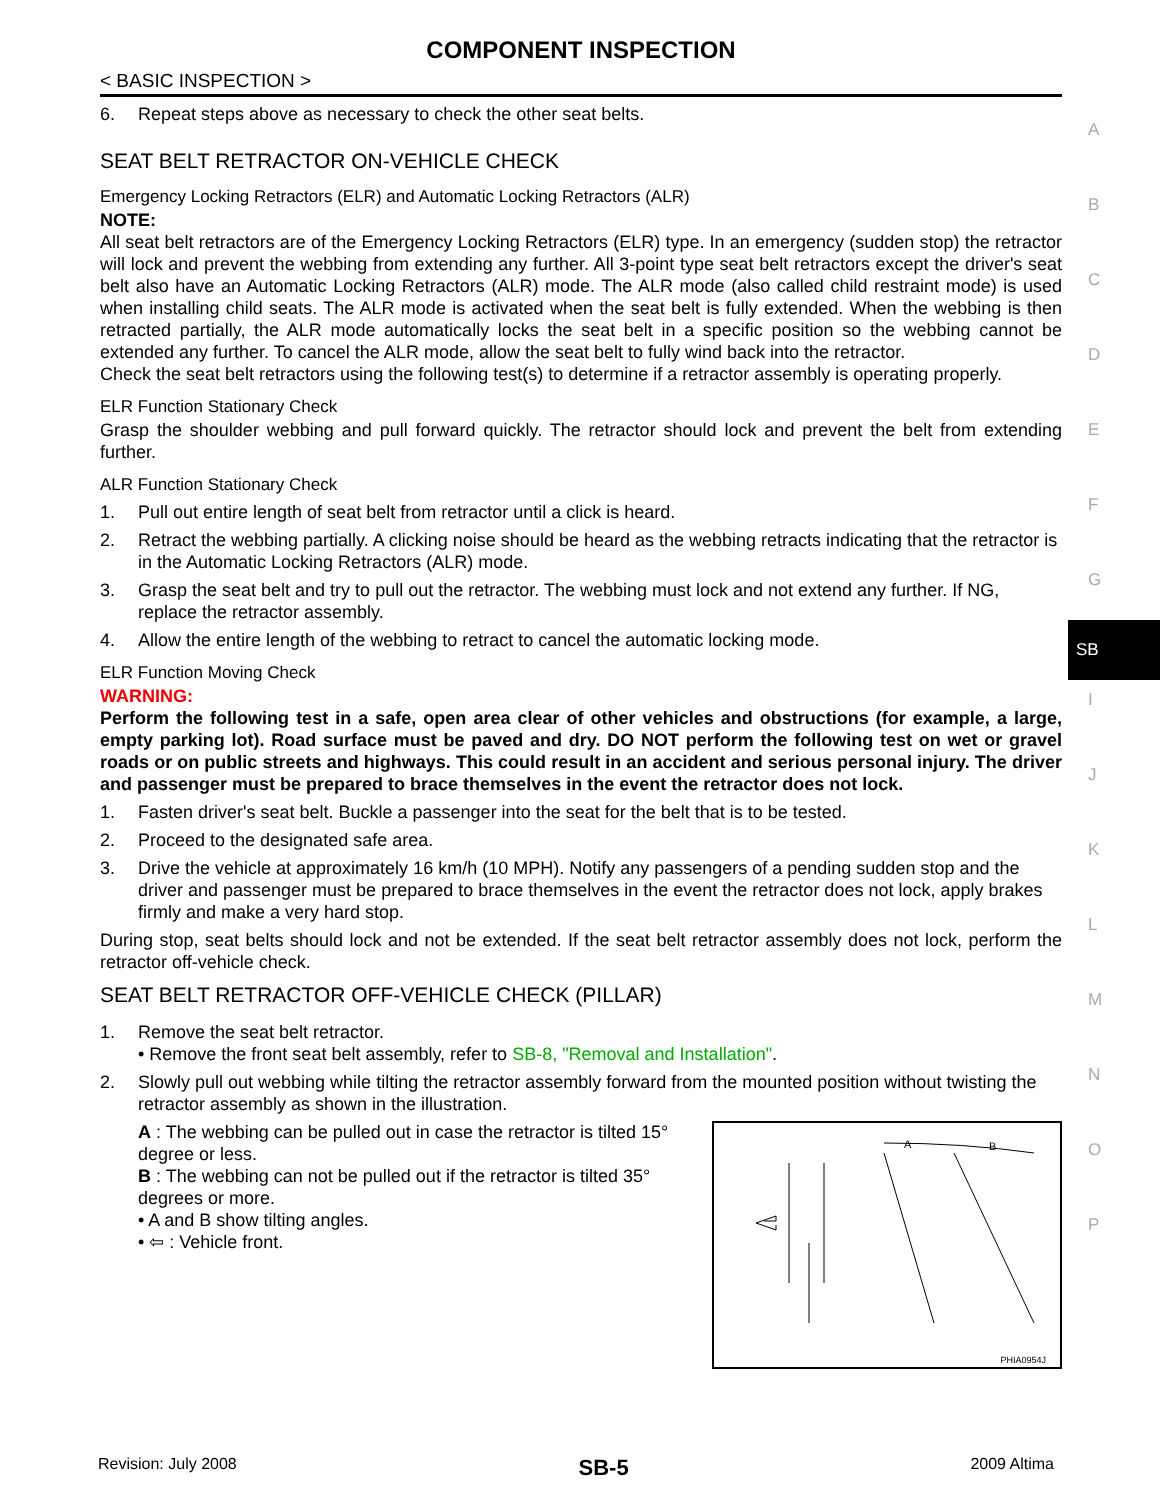COMPONENT INSPECTION
< BASIC INSPECTION >
6. Repeat steps above as necessary to check the other seat belts.
SEAT BELT RETRACTOR ON-VEHICLE CHECK
Emergency Locking Retractors (ELR) and Automatic Locking Retractors (ALR)
NOTE:
All seat belt retractors are of the Emergency Locking Retractors (ELR) type. In an emergency (sudden stop) the retractor will lock and prevent the webbing from extending any further. All 3-point type seat belt retractors except the driver's seat belt also have an Automatic Locking Retractors (ALR) mode. The ALR mode (also called child restraint mode) is used when installing child seats. The ALR mode is activated when the seat belt is fully extended. When the webbing is then retracted partially, the ALR mode automatically locks the seat belt in a specific position so the webbing cannot be extended any further. To cancel the ALR mode, allow the seat belt to fully wind back into the retractor.
Check the seat belt retractors using the following test(s) to determine if a retractor assembly is operating properly.
ELR Function Stationary Check
Grasp the shoulder webbing and pull forward quickly. The retractor should lock and prevent the belt from extending further.
ALR Function Stationary Check
1. Pull out entire length of seat belt from retractor until a click is heard.
2. Retract the webbing partially. A clicking noise should be heard as the webbing retracts indicating that the retractor is in the Automatic Locking Retractors (ALR) mode.
3. Grasp the seat belt and try to pull out the retractor. The webbing must lock and not extend any further. If NG, replace the retractor assembly.
4. Allow the entire length of the webbing to retract to cancel the automatic locking mode.
ELR Function Moving Check
WARNING:
Perform the following test in a safe, open area clear of other vehicles and obstructions (for example, a large, empty parking lot). Road surface must be paved and dry. DO NOT perform the following test on wet or gravel roads or on public streets and highways. This could result in an accident and serious personal injury. The driver and passenger must be prepared to brace themselves in the event the retractor does not lock.
1. Fasten driver's seat belt. Buckle a passenger into the seat for the belt that is to be tested.
2. Proceed to the designated safe area.
3. Drive the vehicle at approximately 16 km/h (10 MPH). Notify any passengers of a pending sudden stop and the driver and passenger must be prepared to brace themselves in the event the retractor does not lock, apply brakes firmly and make a very hard stop.
During stop, seat belts should lock and not be extended. If the seat belt retractor assembly does not lock, perform the retractor off-vehicle check.
SEAT BELT RETRACTOR OFF-VEHICLE CHECK (PILLAR)
1. Remove the seat belt retractor.
• Remove the front seat belt assembly, refer to SB-8, "Removal and Installation".
2. Slowly pull out webbing while tilting the retractor assembly forward from the mounted position without twisting the retractor assembly as shown in the illustration.
A : The webbing can be pulled out in case the retractor is tilted 15° degree or less.
B : The webbing can not be pulled out if the retractor is tilted 35° degrees or more.
• A and B show tilting angles.
• ⇦ : Vehicle front.
A
B
PHIA0954J
A
B
C
D
E
F
G
SB
I
J
K
L
M
N
O
P
Revision: July 2008 SB-5 2009 Altima